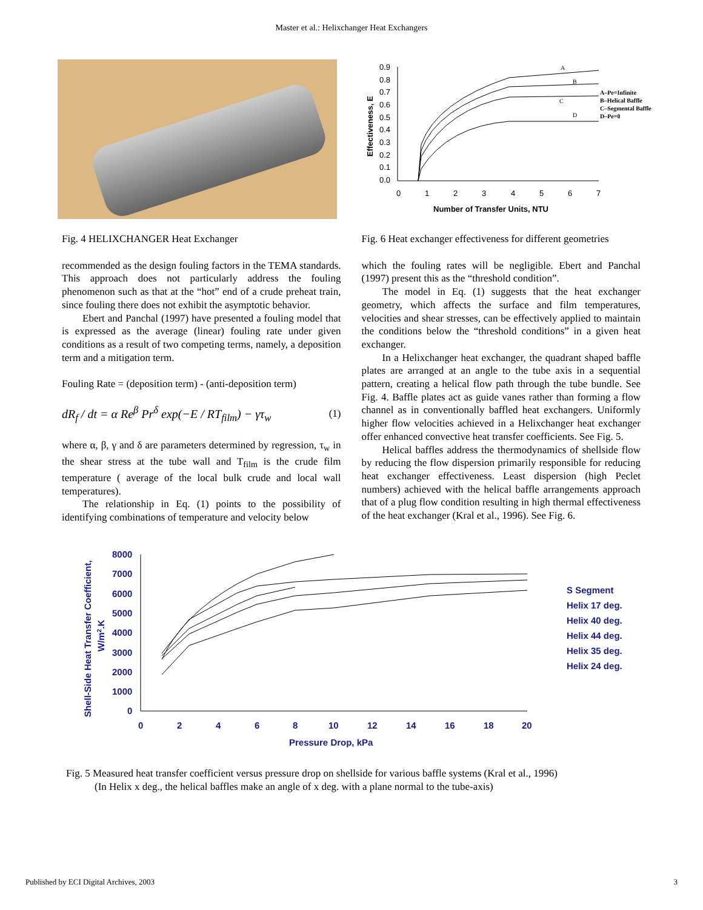Master et al.: Helixchanger Heat Exchangers
0.9
0.8
0.7
0.6
0.5
0.4
0.3
0.2
0.1
0.0
0
1
2
3
4
5
6
7
Number of Transfer Units, NTU
Effectiveness, E
A
B
C
D
A–Pe=Infinite
B–Helical Baffle
C–Segmental Baffle
D–Pe=0
Fig. 4 HELIXCHANGER Heat Exchanger
recommended as the design fouling factors in the TEMA standards. This approach does not particularly address the fouling phenomenon such as that at the “hot” end of a crude preheat train, since fouling there does not exhibit the asymptotic behavior.
Ebert and Panchal (1997) have presented a fouling model that is expressed as the average (linear) fouling rate under given conditions as a result of two competing terms, namely, a deposition term and a mitigation term.
Fouling Rate = (deposition term) - (anti-deposition term)
dR<sub>f</sub> / dt = α Re<sup>β</sup> Pr<sup>δ</sup> exp(−E / RT<sub>film</sub>) − γτ<sub>w</sub> (1)
where α, β, γ and δ are parameters determined by regression, τ<sub>w</sub> in the shear stress at the tube wall and T<sub>film</sub> is the crude film temperature ( average of the local bulk crude and local wall temperatures).
The relationship in Eq. (1) points to the possibility of identifying combinations of temperature and velocity below
Fig. 6 Heat exchanger effectiveness for different geometries
which the fouling rates will be negligible. Ebert and Panchal (1997) present this as the “threshold condition”.
The model in Eq. (1) suggests that the heat exchanger geometry, which affects the surface and film temperatures, velocities and shear stresses, can be effectively applied to maintain the conditions below the “threshold conditions” in a given heat exchanger.
In a Helixchanger heat exchanger, the quadrant shaped baffle plates are arranged at an angle to the tube axis in a sequential pattern, creating a helical flow path through the tube bundle. See Fig. 4. Baffle plates act as guide vanes rather than forming a flow channel as in conventionally baffled heat exchangers. Uniformly higher flow velocities achieved in a Helixchanger heat exchanger offer enhanced convective heat transfer coefficients. See Fig. 5.
Helical baffles address the thermodynamics of shellside flow by reducing the flow dispersion primarily responsible for reducing heat exchanger effectiveness. Least dispersion (high Peclet numbers) achieved with the helical baffle arrangements approach that of a plug flow condition resulting in high thermal effectiveness of the heat exchanger (Kral et al., 1996). See Fig. 6.
8000
7000
6000
5000
4000
3000
2000
1000
0
0
2
4
6
8
10
12
14
16
18
20
Pressure Drop, kPa
Shell-Side Heat Transfer Coefficient,
W/m2.K
S Segment
Helix 17 deg.
Helix 40 deg.
Helix 44 deg.
Helix 35 deg.
Helix 24 deg.
Fig. 5 Measured heat transfer coefficient versus pressure drop on shellside for various baffle systems (Kral et al., 1996)
(In Helix x deg., the helical baffles make an angle of x deg. with a plane normal to the tube-axis)
Published by ECI Digital Archives, 2003 3